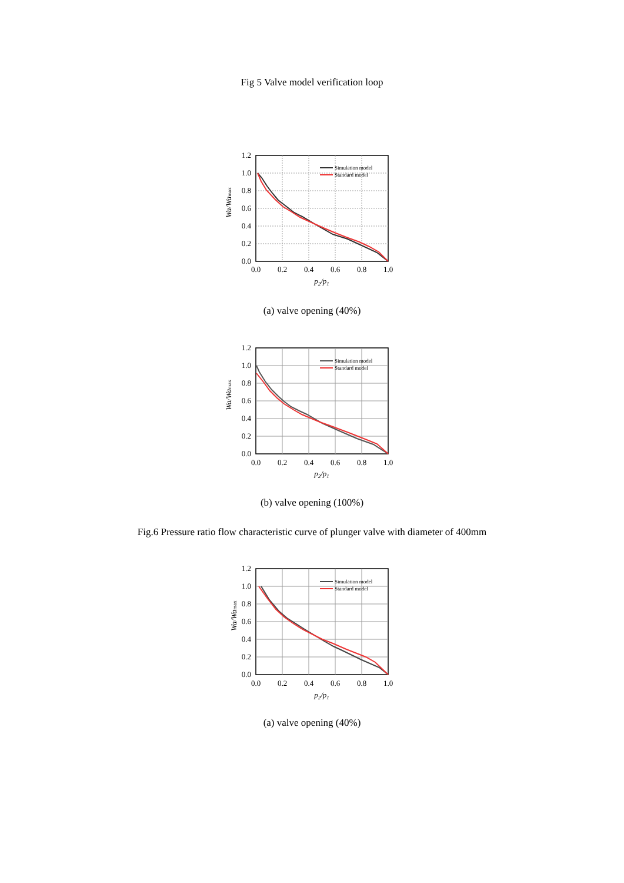Fig 5 Valve model verification loop
0.0
0.2
0.4
0.6
0.8
1.0
0.0
0.2
0.4
0.6
0.8
1.0
1.2
p2/p1
Wa/Wamax
Simulation model
Standard model
(a) valve opening (40%)
0.0
0.2
0.4
0.6
0.8
1.0
0.0
0.2
0.4
0.6
0.8
1.0
1.2
p2/p1
Wa/Wamax
Simulation model
Standard model
(b) valve opening (100%)
Fig.6 Pressure ratio flow characteristic curve of plunger valve with diameter of 400mm
0.0
0.2
0.4
0.6
0.8
1.0
0.0
0.2
0.4
0.6
0.8
1.0
1.2
p2/p1
Wa/Wamax
Simulation model
Standard model
(a) valve opening (40%)